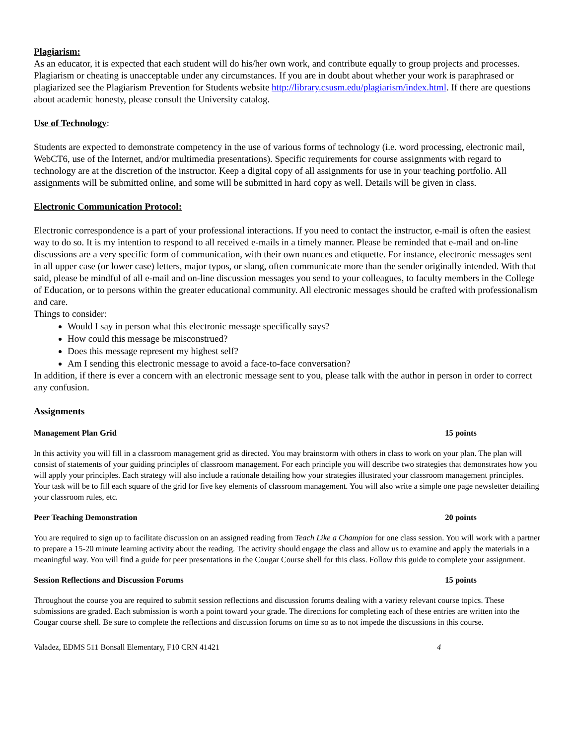Plagiarism:
As an educator, it is expected that each student will do his/her own work, and contribute equally to group projects and processes. Plagiarism or cheating is unacceptable under any circumstances. If you are in doubt about whether your work is paraphrased or plagiarized see the Plagiarism Prevention for Students website http://library.csusm.edu/plagiarism/index.html. If there are questions about academic honesty, please consult the University catalog.
Use of Technology:
Students are expected to demonstrate competency in the use of various forms of technology (i.e. word processing, electronic mail, WebCT6, use of the Internet, and/or multimedia presentations). Specific requirements for course assignments with regard to technology are at the discretion of the instructor. Keep a digital copy of all assignments for use in your teaching portfolio. All assignments will be submitted online, and some will be submitted in hard copy as well. Details will be given in class.
Electronic Communication Protocol:
Electronic correspondence is a part of your professional interactions. If you need to contact the instructor, e-mail is often the easiest way to do so. It is my intention to respond to all received e-mails in a timely manner. Please be reminded that e-mail and on-line discussions are a very specific form of communication, with their own nuances and etiquette. For instance, electronic messages sent in all upper case (or lower case) letters, major typos, or slang, often communicate more than the sender originally intended. With that said, please be mindful of all e-mail and on-line discussion messages you send to your colleagues, to faculty members in the College of Education, or to persons within the greater educational community. All electronic messages should be crafted with professionalism and care.
Things to consider:
Would I say in person what this electronic message specifically says?
How could this message be misconstrued?
Does this message represent my highest self?
Am I sending this electronic message to avoid a face-to-face conversation?
In addition, if there is ever a concern with an electronic message sent to you, please talk with the author in person in order to correct any confusion.
Assignments
Management Plan Grid 15 points
In this activity you will fill in a classroom management grid as directed. You may brainstorm with others in class to work on your plan. The plan will consist of statements of your guiding principles of classroom management. For each principle you will describe two strategies that demonstrates how you will apply your principles. Each strategy will also include a rationale detailing how your strategies illustrated your classroom management principles. Your task will be to fill each square of the grid for five key elements of classroom management. You will also write a simple one page newsletter detailing your classroom rules, etc.
Peer Teaching Demonstration 20 points
You are required to sign up to facilitate discussion on an assigned reading from Teach Like a Champion for one class session. You will work with a partner to prepare a 15-20 minute learning activity about the reading. The activity should engage the class and allow us to examine and apply the materials in a meaningful way. You will find a guide for peer presentations in the Cougar Course shell for this class. Follow this guide to complete your assignment.
Session Reflections and Discussion Forums 15 points
Throughout the course you are required to submit session reflections and discussion forums dealing with a variety relevant course topics. These submissions are graded. Each submission is worth a point toward your grade. The directions for completing each of these entries are written into the Cougar course shell. Be sure to complete the reflections and discussion forums on time so as to not impede the discussions in this course.
Valadez, EDMS 511 Bonsall Elementary, F10 CRN 41421 4